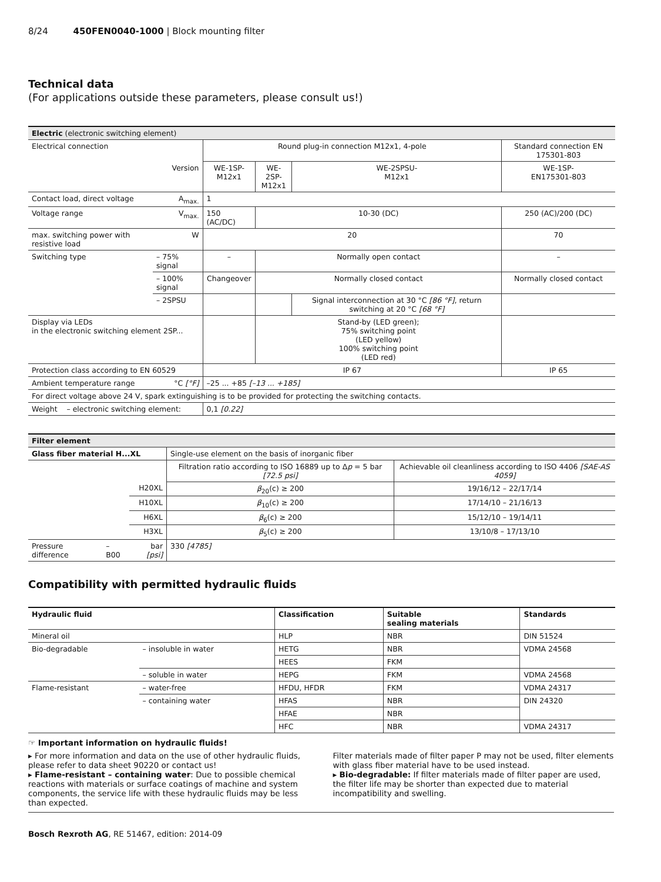8/24 450FEN0040-1000 | Block mounting filter
Technical data
(For applications outside these parameters, please consult us!)
| Electric (electronic switching element) | | | | | | |
| Electrical connection | | | Round plug-in connection M12x1, 4-pole | | | Standard connection EN 175301-803 |
| Version | | | WE-1SP- M12x1 | WE-2SP- M12x1 | WE-2SPSU- M12x1 | WE-1SP- EN175301-803 |
| Contact load, direct voltage | | A<sub>max.</sub> | 1 | | | |
| Voltage range | | V<sub>max.</sub> | 150 (AC/DC) | 10-30 (DC) | | 250 (AC)/200 (DC) |
| max. switching power with resistive load | | W | 20 | | | 70 |
| Switching type | – 75% signal | | – | Normally open contact | | – |
| | – 100% signal | | Changeover | Normally closed contact | | Normally closed contact |
| | – 2SPSU | | | | Signal interconnection at 30 °C [86 °F] , return switching at 20 °C [68 °F] | |
| Display via LEDs in the electronic switching element 2SP... | | | | Stand-by (LED green); 75% switching point (LED yellow) 100% switching point (LED red) | | |
| Protection class according to EN 60529 | | | IP 67 | | | IP 65 |
| Ambient temperature range | | °C [°F] | –25 ... +85 [–13 ... +185] | | | |
| For direct voltage above 24 V, spark extinguishing is to be provided for protecting the switching contacts. | | | | | | |
| Weight – electronic switching element: | | | 0,1 [0.22] | | | |
| Filter element | | | | |
| Glass fiber material H...XL | | | Single-use element on the basis of inorganic fiber | |
| | | | Filtration ratio according to ISO 16889 up to Δ p = 5 bar [72.5 psi] | Achievable oil cleanliness according to ISO 4406 [SAE-AS 4059] |
| | | H20XL | β<sub>20</sub>(c) ≥ 200 | 19/16/12 – 22/17/14 |
| | | H10XL | β<sub>10</sub>(c) ≥ 200 | 17/14/10 – 21/16/13 |
| | | H6XL | β<sub>6</sub>(c) ≥ 200 | 15/12/10 – 19/14/11 |
| | | H3XL | β<sub>5</sub>(c) ≥ 200 | 13/10/8 – 17/13/10 |
| Pressure difference | – B00 | bar [psi] | 330 [4785] | |
Compatibility with permitted hydraulic fluids
| Hydraulic fluid | | Classification | Suitable sealing materials | Standards |
| --- | --- | --- | --- | --- |
| Mineral oil | | HLP | NBR | DIN 51524 |
| Bio-degradable | – insoluble in water | HETG | NBR | VDMA 24568 |
| | | HEES | FKM | |
| | – soluble in water | HEPG | FKM | VDMA 24568 |
| Flame-resistant | – water-free | HFDU, HFDR | FKM | VDMA 24317 |
| | – containing water | HFAS | NBR | DIN 24320 |
| | | HFAE | NBR | |
| | | HFC | NBR | VDMA 24317 |
☞ Important information on hydraulic fluids!
▸ For more information and data on the use of other hydraulic fluids, please refer to data sheet 90220 or contact us!
▸ Flame-resistant – containing water: Due to possible chemical reactions with materials or surface coatings of machine and system components, the service life with these hydraulic fluids may be less than expected.
Filter materials made of filter paper P may not be used, filter elements with glass fiber material have to be used instead.
▸ Bio-degradable: If filter materials made of filter paper are used, the filter life may be shorter than expected due to material incompatibility and swelling.
Bosch Rexroth AG, RE 51467, edition: 2014-09